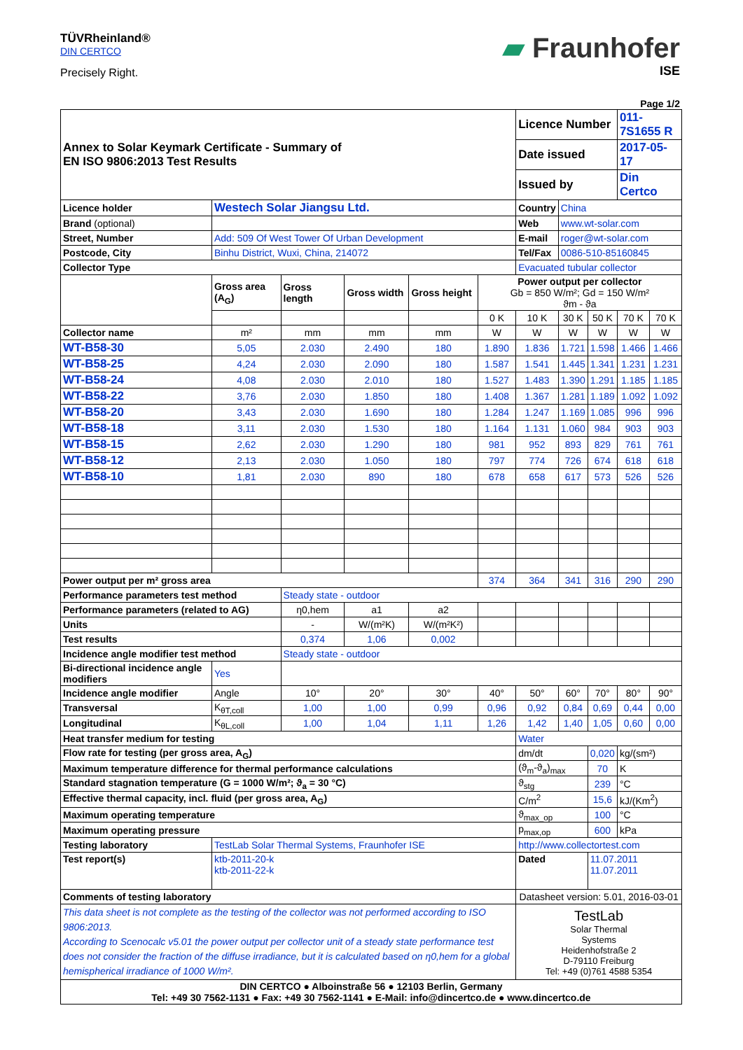TÜVRheinland®
DIN CERTCO
Precisely Right.
▰ Fraunhofer
ISE
Page 1/2
| Annex to Solar Keymark Certificate - Summary of EN ISO 9806:2013 Test Results | | | | | | Licence Number | | | 011-7S1655 R | |
| | | | | | | Date issued | | | 2017-05-17 | |
| | | | | | | Issued by | | | Din Certco | |
| Licence holder | Westech Solar Jiangsu Ltd. | | | | | Country | China | | | |
| Brand (optional) | | | | | | Web | www.wt-solar.com | | | |
| Street, Number | Add: 509 Of West Tower Of Urban Development | | | | | E-mail | roger@wt-solar.com | | | |
| Postcode, City | Binhu District, Wuxi, China, 214072 | | | | | Tel/Fax | 0086-510-85160845 | | | |
| Collector Type | | | | | | Evacuated tubular collector | | | | |
| | Gross area (A<sub>G</sub>) | Gross length | Gross width | Gross height | Power output per collector Gb = 850 W/m²; Gd = 150 W/m² ϑm - ϑa | | | | | |
| | | | | | 0 K | 10 K | 30 K | 50 K | 70 K | 70 K |
| Collector name | m² | mm | mm | mm | W | W | W | W | W | W |
| WT-B58-30 | 5,05 | 2.030 | 2.490 | 180 | 1.890 | 1.836 | 1.721 | 1.598 | 1.466 | 1.466 |
| WT-B58-25 | 4,24 | 2.030 | 2.090 | 180 | 1.587 | 1.541 | 1.445 | 1.341 | 1.231 | 1.231 |
| WT-B58-24 | 4,08 | 2.030 | 2.010 | 180 | 1.527 | 1.483 | 1.390 | 1.291 | 1.185 | 1.185 |
| WT-B58-22 | 3,76 | 2.030 | 1.850 | 180 | 1.408 | 1.367 | 1.281 | 1.189 | 1.092 | 1.092 |
| WT-B58-20 | 3,43 | 2.030 | 1.690 | 180 | 1.284 | 1.247 | 1.169 | 1.085 | 996 | 996 |
| WT-B58-18 | 3,11 | 2.030 | 1.530 | 180 | 1.164 | 1.131 | 1.060 | 984 | 903 | 903 |
| WT-B58-15 | 2,62 | 2.030 | 1.290 | 180 | 981 | 952 | 893 | 829 | 761 | 761 |
| WT-B58-12 | 2,13 | 2.030 | 1.050 | 180 | 797 | 774 | 726 | 674 | 618 | 618 |
| WT-B58-10 | 1,81 | 2.030 | 890 | 180 | 678 | 658 | 617 | 573 | 526 | 526 |
| Power output per m² gross area | | | | | 374 | 364 | 341 | 316 | 290 | 290 |
| Performance parameters test method | | Steady state - outdoor | | | | | | | | |
| Performance parameters (related to AG) | | η0,hem | a1 | a2 | | | | | | |
| Units | | - | W/(m²K) | W/(m²K²) | | | | | | |
| Test results | | 0,374 | 1,06 | 0,002 | | | | | | |
| Incidence angle modifier test method | | Steady state - outdoor | | | | | | | | |
| Bi-directional incidence angle modifiers | Yes | | | | | | | | | |
| Incidence angle modifier | Angle | 10° | 20° | 30° | 40° | 50° | 60° | 70° | 80° | 90° |
| Transversal | K<sub>θT,coll</sub> | 1,00 | 1,00 | 0,99 | 0,96 | 0,92 | 0,84 | 0,69 | 0,44 | 0,00 |
| Longitudinal | K<sub>θL,coll</sub> | 1,00 | 1,04 | 1,11 | 1,26 | 1,42 | 1,40 | 1,05 | 0,60 | 0,00 |
| Heat transfer medium for testing | | | | | | Water | | | | |
| Flow rate for testing (per gross area, A<sub>G</sub>) | | | | | | dm/dt | | 0,020 | kg/(sm²) | |
| Maximum temperature difference for thermal performance calculations | | | | | | (ϑ<sub>m</sub>-ϑ<sub>a</sub>)<sub>max</sub> | | 70 | K | |
| Standard stagnation temperature (G = 1000 W/m²; ϑ<sub>a</sub> = 30 °C) | | | | | | ϑ<sub>stg</sub> | | 239 | °C | |
| Effective thermal capacity, incl. fluid (per gross area, A<sub>G</sub>) | | | | | | C/m<sup>2</sup> | | 15,6 | kJ/(Km<sup>2</sup>) | |
| Maximum operating temperature | | | | | | ϑ<sub>max_op</sub> | | 100 | °C | |
| Maximum operating pressure | | | | | | p<sub>max,op</sub> | | 600 | kPa | |
| Testing laboratory | TestLab Solar Thermal Systems, Fraunhofer ISE | | | | | http://www.collectortest.com | | | | |
| Test report(s) | ktb-2011-20-k ktb-2011-22-k | | | | | Dated | | 11.07.2011 11.07.2011 | | |
| Comments of testing laboratory | | | | | | Datasheet version: 5.01, 2016-03-01 | | | | |
| This data sheet is not complete as the testing of the collector was not performed according to ISO 9806:2013. According to Scenocalc v5.01 the power output per collector unit of a steady state performance test does not consider the fraction of the diffuse irradiance, but it is calculated based on η0,hem for a global hemispherical irradiance of 1000 W/m². | | | | | | TestLab Solar Thermal Systems Heidenhofstraße 2 D-79110 Freiburg Tel: +49 (0)761 4588 5354 | | | | |
| DIN CERTCO ● Alboinstraße 56 ● 12103 Berlin, Germany Tel: +49 30 7562-1131 ● Fax: +49 30 7562-1141 ● E-Mail: info@dincertco.de ● www.dincertco.de | | | | | | | | | | |